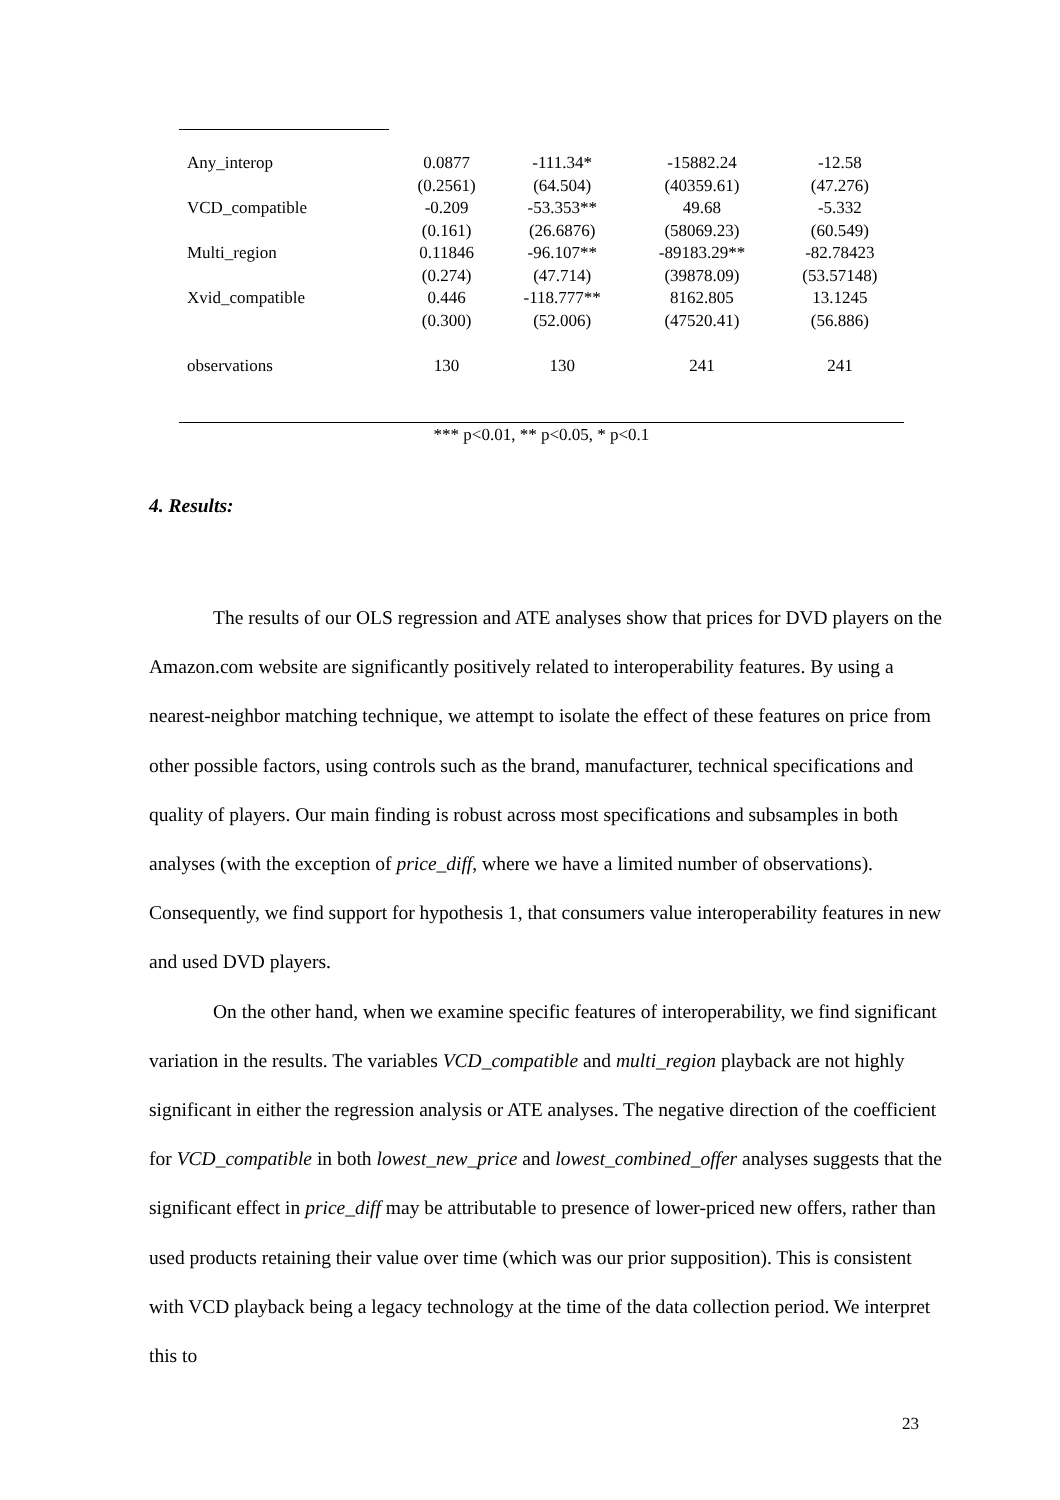| Any_interop | 0.0877 | -111.34* | -15882.24 | -12.58 |
| | (0.2561) | (64.504) | (40359.61) | (47.276) |
| VCD_compatible | -0.209 | -53.353** | 49.68 | -5.332 |
| | (0.161) | (26.6876) | (58069.23) | (60.549) |
| Multi_region | 0.11846 | -96.107** | -89183.29** | -82.78423 |
| | (0.274) | (47.714) | (39878.09) | (53.57148) |
| Xvid_compatible | 0.446 | -118.777** | 8162.805 | 13.1245 |
| | (0.300) | (52.006) | (47520.41) | (56.886) |
| observations | 130 | 130 | 241 | 241 |
*** p<0.01, ** p<0.05, * p<0.1
4. Results:
The results of our OLS regression and ATE analyses show that prices for DVD players on the Amazon.com website are significantly positively related to interoperability features. By using a nearest-neighbor matching technique, we attempt to isolate the effect of these features on price from other possible factors, using controls such as the brand, manufacturer, technical specifications and quality of players. Our main finding is robust across most specifications and subsamples in both analyses (with the exception of price_diff, where we have a limited number of observations). Consequently, we find support for hypothesis 1, that consumers value interoperability features in new and used DVD players.
On the other hand, when we examine specific features of interoperability, we find significant variation in the results. The variables VCD_compatible and multi_region playback are not highly significant in either the regression analysis or ATE analyses. The negative direction of the coefficient for VCD_compatible in both lowest_new_price and lowest_combined_offer analyses suggests that the significant effect in price_diff may be attributable to presence of lower-priced new offers, rather than used products retaining their value over time (which was our prior supposition). This is consistent with VCD playback being a legacy technology at the time of the data collection period. We interpret this to
23